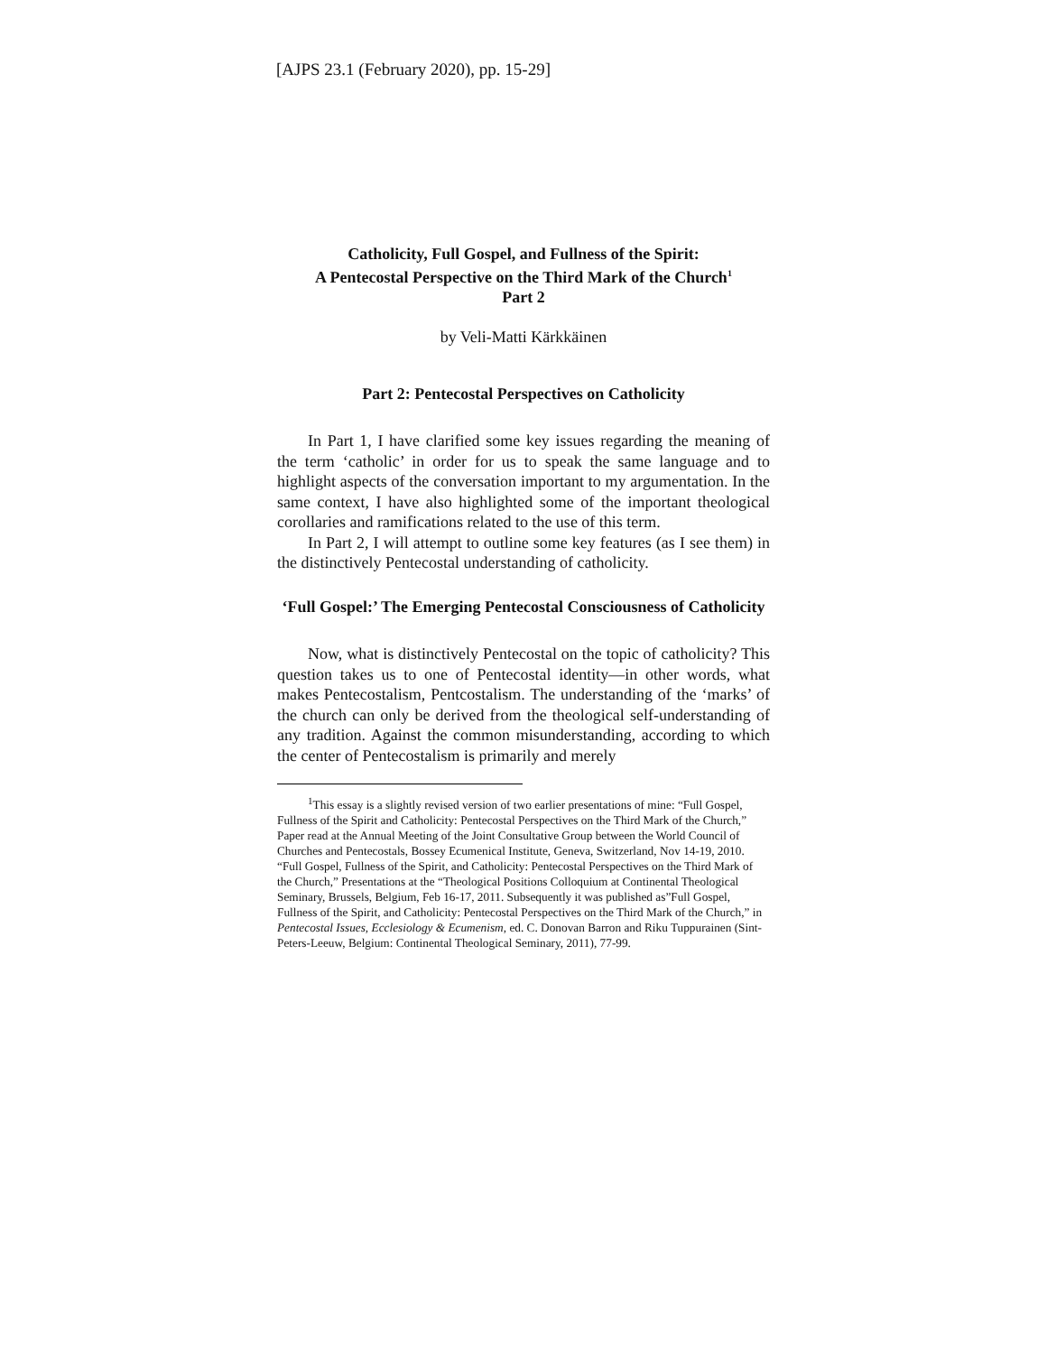[AJPS 23.1 (February 2020), pp. 15-29]
Catholicity, Full Gospel, and Fullness of the Spirit:
A Pentecostal Perspective on the Third Mark of the Church<sup>1</sup>
Part 2
by Veli-Matti Kärkkäinen
Part 2: Pentecostal Perspectives on Catholicity
In Part 1, I have clarified some key issues regarding the meaning of the term ‘catholic’ in order for us to speak the same language and to highlight aspects of the conversation important to my argumentation. In the same context, I have also highlighted some of the important theological corollaries and ramifications related to the use of this term.
In Part 2, I will attempt to outline some key features (as I see them) in the distinctively Pentecostal understanding of catholicity.
‘Full Gospel:’ The Emerging Pentecostal Consciousness of Catholicity
Now, what is distinctively Pentecostal on the topic of catholicity? This question takes us to one of Pentecostal identity—in other words, what makes Pentecostalism, Pentcostalism. The understanding of the ‘marks’ of the church can only be derived from the theological self-understanding of any tradition. Against the common misunderstanding, according to which the center of Pentecostalism is primarily and merely
<sup>1</sup> This essay is a slightly revised version of two earlier presentations of mine: “Full Gospel, Fullness of the Spirit and Catholicity: Pentecostal Perspectives on the Third Mark of the Church,” Paper read at the Annual Meeting of the Joint Consultative Group between the World Council of Churches and Pentecostals, Bossey Ecumenical Institute, Geneva, Switzerland, Nov 14-19, 2010. “Full Gospel, Fullness of the Spirit, and Catholicity: Pentecostal Perspectives on the Third Mark of the Church,” Presentations at the “Theological Positions Colloquium at Continental Theological Seminary, Brussels, Belgium, Feb 16-17, 2011. Subsequently it was published as”Full Gospel, Fullness of the Spirit, and Catholicity: Pentecostal Perspectives on the Third Mark of the Church,” in Pentecostal Issues, Ecclesiology & Ecumenism, ed. C. Donovan Barron and Riku Tuppurainen (Sint-Peters-Leeuw, Belgium: Continental Theological Seminary, 2011), 77-99.